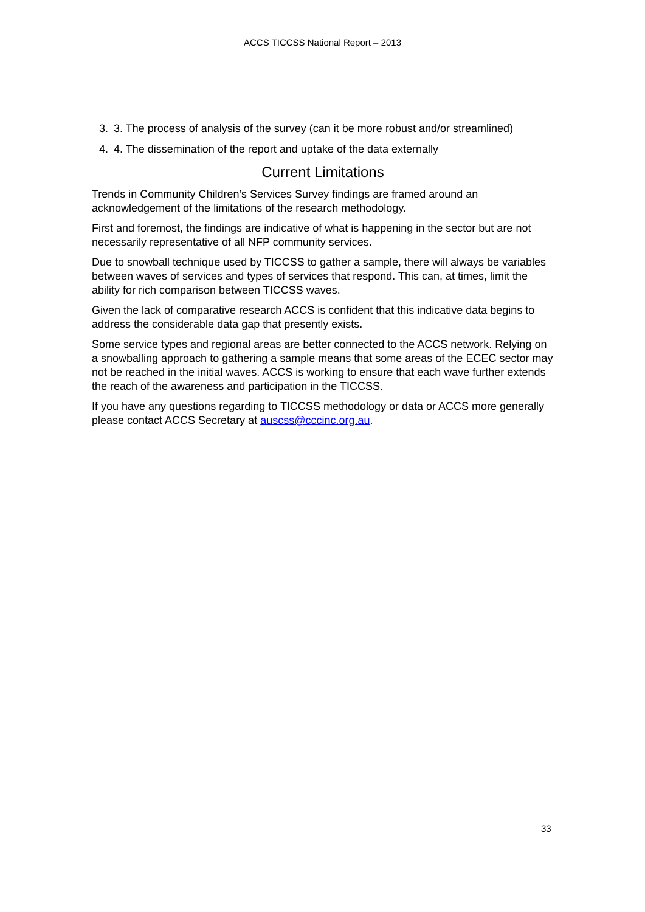ACCS TICCSS National Report – 2013
3. 3. The process of analysis of the survey (can it be more robust and/or streamlined)
4. 4. The dissemination of the report and uptake of the data externally
Current Limitations
Trends in Community Children’s Services Survey findings are framed around an acknowledgement of the limitations of the research methodology.
First and foremost, the findings are indicative of what is happening in the sector but are not necessarily representative of all NFP community services.
Due to snowball technique used by TICCSS to gather a sample, there will always be variables between waves of services and types of services that respond. This can, at times, limit the ability for rich comparison between TICCSS waves.
Given the lack of comparative research ACCS is confident that this indicative data begins to address the considerable data gap that presently exists.
Some service types and regional areas are better connected to the ACCS network. Relying on a snowballing approach to gathering a sample means that some areas of the ECEC sector may not be reached in the initial waves. ACCS is working to ensure that each wave further extends the reach of the awareness and participation in the TICCSS.
If you have any questions regarding to TICCSS methodology or data or ACCS more generally please contact ACCS Secretary at auscss@cccinc.org.au.
33